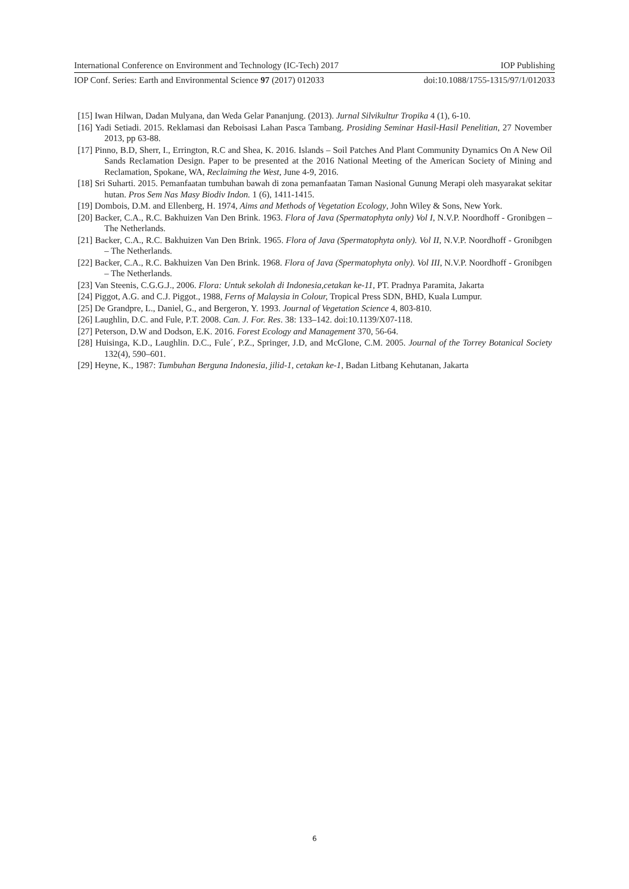International Conference on Environment and Technology (IC-Tech) 2017 IOP Publishing
IOP Conf. Series: Earth and Environmental Science 97 (2017) 012033 doi:10.1088/1755-1315/97/1/012033
[15] Iwan Hilwan, Dadan Mulyana, dan Weda Gelar Pananjung. (2013). Jurnal Silvikultur Tropika 4 (1), 6-10.
[16] Yadi Setiadi. 2015. Reklamasi dan Reboisasi Lahan Pasca Tambang. Prosiding Seminar Hasil-Hasil Penelitian, 27 November 2013, pp 63-88.
[17] Pinno, B.D, Sherr, I., Errington, R.C and Shea, K. 2016. Islands – Soil Patches And Plant Community Dynamics On A New Oil Sands Reclamation Design. Paper to be presented at the 2016 National Meeting of the American Society of Mining and Reclamation, Spokane, WA, Reclaiming the West, June 4-9, 2016.
[18] Sri Suharti. 2015. Pemanfaatan tumbuhan bawah di zona pemanfaatan Taman Nasional Gunung Merapi oleh masyarakat sekitar hutan. Pros Sem Nas Masy Biodiv Indon. 1 (6), 1411-1415.
[19] Dombois, D.M. and Ellenberg, H. 1974, Aims and Methods of Vegetation Ecology, John Wiley & Sons, New York.
[20] Backer, C.A., R.C. Bakhuizen Van Den Brink. 1963. Flora of Java (Spermatophyta only) Vol I, N.V.P. Noordhoff - Gronibgen – The Netherlands.
[21] Backer, C.A., R.C. Bakhuizen Van Den Brink. 1965. Flora of Java (Spermatophyta only). Vol II, N.V.P. Noordhoff - Gronibgen – The Netherlands.
[22] Backer, C.A., R.C. Bakhuizen Van Den Brink. 1968. Flora of Java (Spermatophyta only). Vol III, N.V.P. Noordhoff - Gronibgen – The Netherlands.
[23] Van Steenis, C.G.G.J., 2006. Flora: Untuk sekolah di Indonesia,cetakan ke-11, PT. Pradnya Paramita, Jakarta
[24] Piggot, A.G. and C.J. Piggot., 1988, Ferns of Malaysia in Colour, Tropical Press SDN, BHD, Kuala Lumpur.
[25] De Grandpre, L., Daniel, G., and Bergeron, Y. 1993. Journal of Vegetation Science 4, 803-810.
[26] Laughlin, D.C. and Fule, P.T. 2008. Can. J. For. Res. 38: 133–142. doi:10.1139/X07-118.
[27] Peterson, D.W and Dodson, E.K. 2016. Forest Ecology and Management 370, 56-64.
[28] Huisinga, K.D., Laughlin. D.C., Fule´, P.Z., Springer, J.D, and McGlone, C.M. 2005. Journal of the Torrey Botanical Society 132(4), 590–601.
[29] Heyne, K., 1987: Tumbuhan Berguna Indonesia, jilid-1, cetakan ke-1, Badan Litbang Kehutanan, Jakarta
6